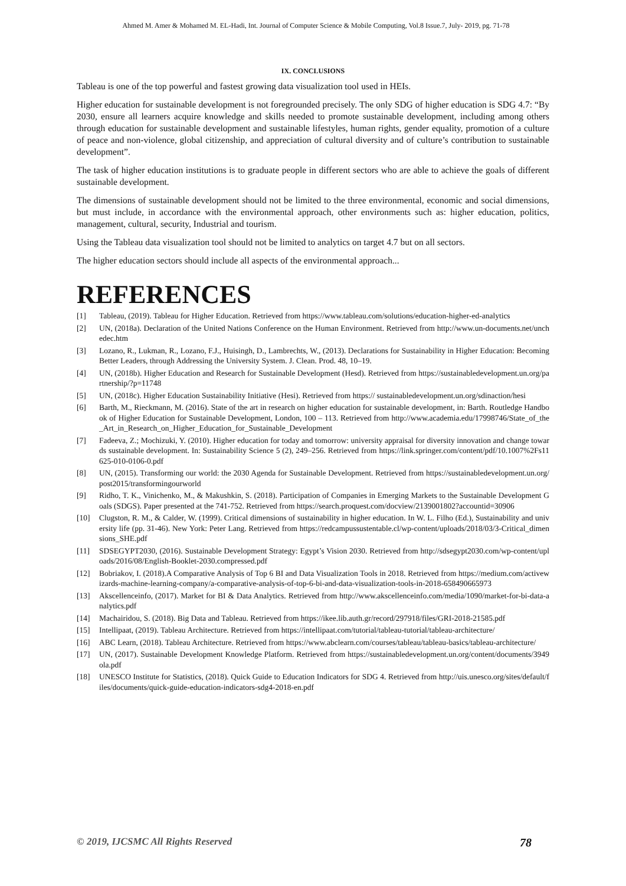Ahmed M. Amer & Mohamed M. EL-Hadi, Int. Journal of Computer Science & Mobile Computing, Vol.8 Issue.7, July- 2019, pg. 71-78
IX. CONCLUSIONS
Tableau is one of the top powerful and fastest growing data visualization tool used in HEIs.
Higher education for sustainable development is not foregrounded precisely. The only SDG of higher education is SDG 4.7: “By 2030, ensure all learners acquire knowledge and skills needed to promote sustainable development, including among others through education for sustainable development and sustainable lifestyles, human rights, gender equality, promotion of a culture of peace and non-violence, global citizenship, and appreciation of cultural diversity and of culture’s contribution to sustainable development”.
The task of higher education institutions is to graduate people in different sectors who are able to achieve the goals of different sustainable development.
The dimensions of sustainable development should not be limited to the three environmental, economic and social dimensions, but must include, in accordance with the environmental approach, other environments such as: higher education, politics, management, cultural, security, Industrial and tourism.
Using the Tableau data visualization tool should not be limited to analytics on target 4.7 but on all sectors.
The higher education sectors should include all aspects of the environmental approach...
REFERENCES
[1] Tableau, (2019). Tableau for Higher Education. Retrieved from https://www.tableau.com/solutions/education-higher-ed-analytics
[2] UN, (2018a). Declaration of the United Nations Conference on the Human Environment. Retrieved from http://www.un-documents.net/unchedec.htm
[3] Lozano, R., Lukman, R., Lozano, F.J., Huisingh, D., Lambrechts, W., (2013). Declarations for Sustainability in Higher Education: Becoming Better Leaders, through Addressing the University System. J. Clean. Prod. 48, 10–19.
[4] UN, (2018b). Higher Education and Research for Sustainable Development (Hesd). Retrieved from https://sustainabledevelopment.un.org/partnership/?p=11748
[5] UN, (2018c). Higher Education Sustainability Initiative (Hesi). Retrieved from https:// sustainabledevelopment.un.org/sdinaction/hesi
[6] Barth, M., Rieckmann, M. (2016). State of the art in research on higher education for sustainable development, in: Barth. Routledge Handbook of Higher Education for Sustainable Development, London, 100 – 113. Retrieved from http://www.academia.edu/17998746/State_of_the_Art_in_Research_on_Higher_Education_for_Sustainable_Development
[7] Fadeeva, Z.; Mochizuki, Y. (2010). Higher education for today and tomorrow: university appraisal for diversity innovation and change towards sustainable development. In: Sustainability Science 5 (2), 249–256. Retrieved from https://link.springer.com/content/pdf/10.1007%2Fs11625-010-0106-0.pdf
[8] UN, (2015). Transforming our world: the 2030 Agenda for Sustainable Development. Retrieved from https://sustainabledevelopment.un.org/post2015/transformingourworld
[9] Ridho, T. K., Vinichenko, M., & Makushkin, S. (2018). Participation of Companies in Emerging Markets to the Sustainable Development Goals (SDGS). Paper presented at the 741-752. Retrieved from https://search.proquest.com/docview/2139001802?accountid=30906
[10] Clugston, R. M., & Calder, W. (1999). Critical dimensions of sustainability in higher education. In W. L. Filho (Ed.), Sustainability and university life (pp. 31-46). New York: Peter Lang. Retrieved from https://redcampussustentable.cl/wp-content/uploads/2018/03/3-Critical_dimensions_SHE.pdf
[11] SDSEGYPT2030, (2016). Sustainable Development Strategy: Egypt’s Vision 2030. Retrieved from http://sdsegypt2030.com/wp-content/uploads/2016/08/English-Booklet-2030.compressed.pdf
[12] Bobriakov, I. (2018).A Comparative Analysis of Top 6 BI and Data Visualization Tools in 2018. Retrieved from https://medium.com/activewizards-machine-learning-company/a-comparative-analysis-of-top-6-bi-and-data-visualization-tools-in-2018-658490665973
[13] Akscellenceinfo, (2017). Market for BI & Data Analytics. Retrieved from http://www.akscellenceinfo.com/media/1090/market-for-bi-data-analytics.pdf
[14] Machairidou, S. (2018). Big Data and Tableau. Retrieved from https://ikee.lib.auth.gr/record/297918/files/GRI-2018-21585.pdf
[15] Intellipaat, (2019). Tableau Architecture. Retrieved from https://intellipaat.com/tutorial/tableau-tutorial/tableau-architecture/
[16] ABC Learn, (2018). Tableau Architecture. Retrieved from https://www.abclearn.com/courses/tableau/tableau-basics/tableau-architecture/
[17] UN, (2017). Sustainable Development Knowledge Platform. Retrieved from https://sustainabledevelopment.un.org/content/documents/3949ola.pdf
[18] UNESCO Institute for Statistics, (2018). Quick Guide to Education Indicators for SDG 4. Retrieved from http://uis.unesco.org/sites/default/files/documents/quick-guide-education-indicators-sdg4-2018-en.pdf
© 2019, IJCSMC All Rights Reserved 78